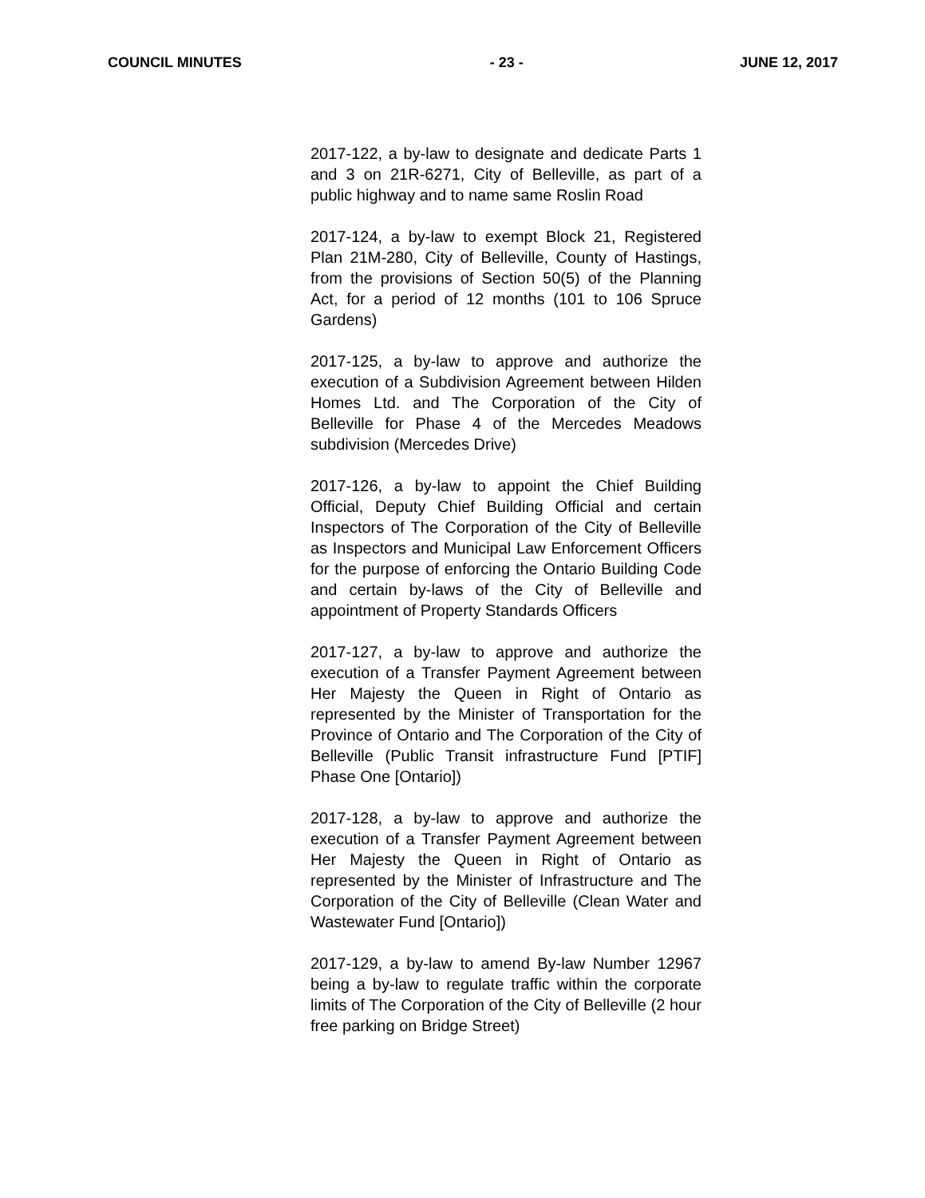COUNCIL MINUTES - 23 - JUNE 12, 2017
2017-122, a by-law to designate and dedicate Parts 1 and 3 on 21R-6271, City of Belleville, as part of a public highway and to name same Roslin Road
2017-124, a by-law to exempt Block 21, Registered Plan 21M-280, City of Belleville, County of Hastings, from the provisions of Section 50(5) of the Planning Act, for a period of 12 months (101 to 106 Spruce Gardens)
2017-125, a by-law to approve and authorize the execution of a Subdivision Agreement between Hilden Homes Ltd. and The Corporation of the City of Belleville for Phase 4 of the Mercedes Meadows subdivision (Mercedes Drive)
2017-126, a by-law to appoint the Chief Building Official, Deputy Chief Building Official and certain Inspectors of The Corporation of the City of Belleville as Inspectors and Municipal Law Enforcement Officers for the purpose of enforcing the Ontario Building Code and certain by-laws of the City of Belleville and appointment of Property Standards Officers
2017-127, a by-law to approve and authorize the execution of a Transfer Payment Agreement between Her Majesty the Queen in Right of Ontario as represented by the Minister of Transportation for the Province of Ontario and The Corporation of the City of Belleville (Public Transit infrastructure Fund [PTIF] Phase One [Ontario])
2017-128, a by-law to approve and authorize the execution of a Transfer Payment Agreement between Her Majesty the Queen in Right of Ontario as represented by the Minister of Infrastructure and The Corporation of the City of Belleville (Clean Water and Wastewater Fund [Ontario])
2017-129, a by-law to amend By-law Number 12967 being a by-law to regulate traffic within the corporate limits of The Corporation of the City of Belleville (2 hour free parking on Bridge Street)